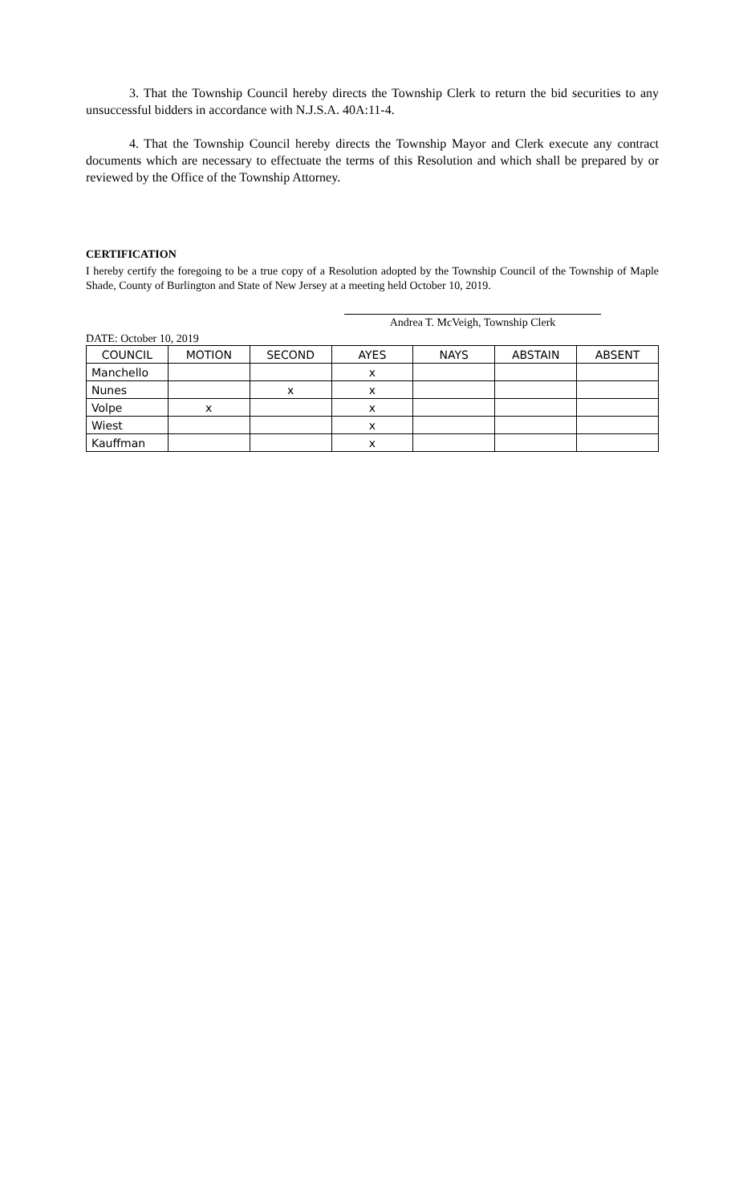3. That the Township Council hereby directs the Township Clerk to return the bid securities to any unsuccessful bidders in accordance with N.J.S.A. 40A:11-4.
4. That the Township Council hereby directs the Township Mayor and Clerk execute any contract documents which are necessary to effectuate the terms of this Resolution and which shall be prepared by or reviewed by the Office of the Township Attorney.
CERTIFICATION
I hereby certify the foregoing to be a true copy of a Resolution adopted by the Township Council of the Township of Maple Shade, County of Burlington and State of New Jersey at a meeting held October 10, 2019.
Andrea T. McVeigh, Township Clerk
DATE: October 10, 2019
| COUNCIL | MOTION | SECOND | AYES | NAYS | ABSTAIN | ABSENT |
| --- | --- | --- | --- | --- | --- | --- |
| Manchello | | | x | | | |
| Nunes | | x | x | | | |
| Volpe | x | | x | | | |
| Wiest | | | x | | | |
| Kauffman | | | x | | | |